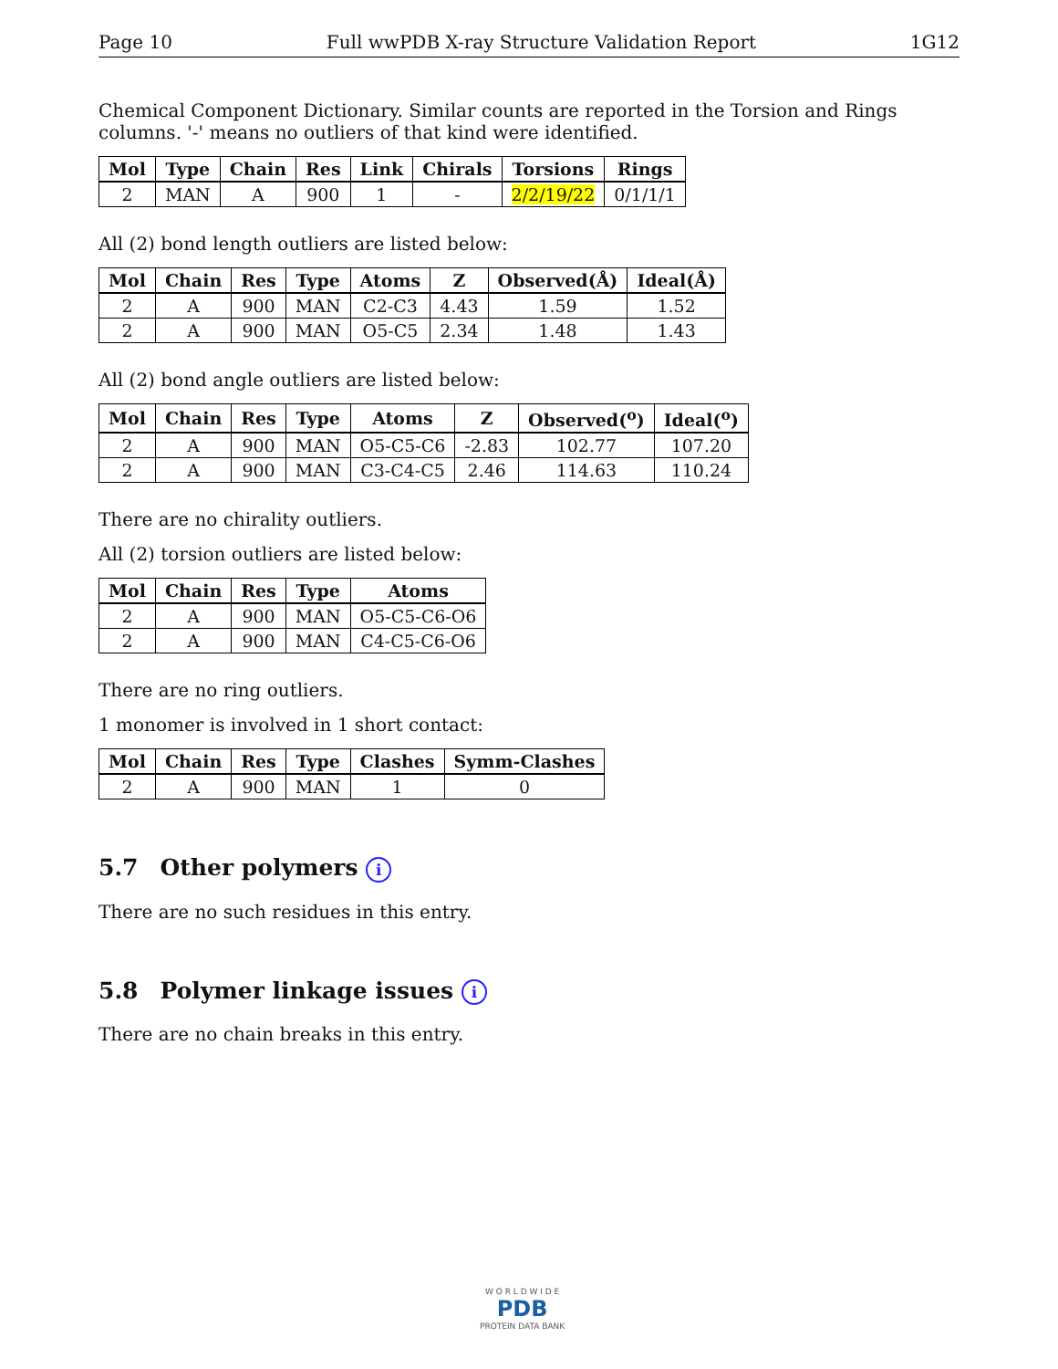Page 10 Full wwPDB X-ray Structure Validation Report 1G12
Chemical Component Dictionary. Similar counts are reported in the Torsion and Rings columns. '-' means no outliers of that kind were identified.
| Mol | Type | Chain | Res | Link | Chirals | Torsions | Rings |
| --- | --- | --- | --- | --- | --- | --- | --- |
| 2 | MAN | A | 900 | 1 | - | 2/2/19/22 | 0/1/1/1 |
All (2) bond length outliers are listed below:
| Mol | Chain | Res | Type | Atoms | Z | Observed(Å) | Ideal(Å) |
| --- | --- | --- | --- | --- | --- | --- | --- |
| 2 | A | 900 | MAN | C2-C3 | 4.43 | 1.59 | 1.52 |
| 2 | A | 900 | MAN | O5-C5 | 2.34 | 1.48 | 1.43 |
All (2) bond angle outliers are listed below:
| Mol | Chain | Res | Type | Atoms | Z | Observed(<sup>o</sup>) | Ideal(<sup>o</sup>) |
| --- | --- | --- | --- | --- | --- | --- | --- |
| 2 | A | 900 | MAN | O5-C5-C6 | -2.83 | 102.77 | 107.20 |
| 2 | A | 900 | MAN | C3-C4-C5 | 2.46 | 114.63 | 110.24 |
There are no chirality outliers.
All (2) torsion outliers are listed below:
| Mol | Chain | Res | Type | Atoms |
| --- | --- | --- | --- | --- |
| 2 | A | 900 | MAN | O5-C5-C6-O6 |
| 2 | A | 900 | MAN | C4-C5-C6-O6 |
There are no ring outliers.
1 monomer is involved in 1 short contact:
| Mol | Chain | Res | Type | Clashes | Symm-Clashes |
| --- | --- | --- | --- | --- | --- |
| 2 | A | 900 | MAN | 1 | 0 |
5.7 Other polymers i
There are no such residues in this entry.
5.8 Polymer linkage issues i
There are no chain breaks in this entry.
W O R L D W I D E
PDB
PROTEIN DATA BANK